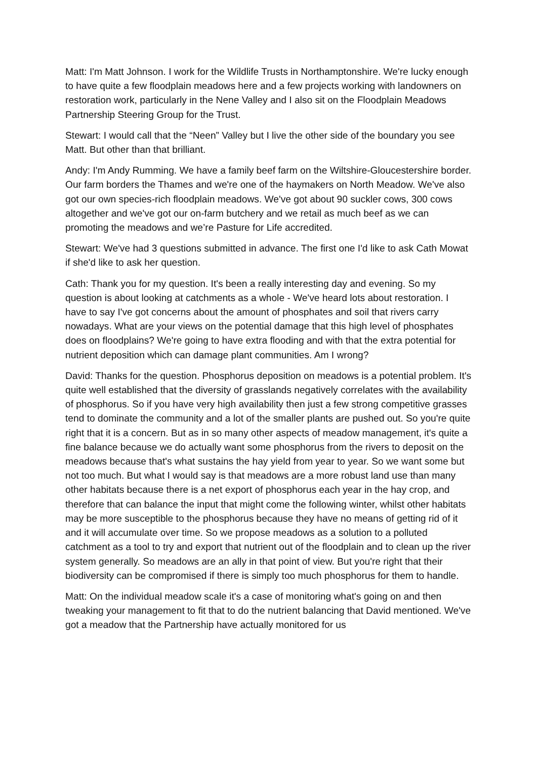Matt: I'm Matt Johnson. I work for the Wildlife Trusts in Northamptonshire. We're lucky enough to have quite a few floodplain meadows here and a few projects working with landowners on restoration work, particularly in the Nene Valley and I also sit on the Floodplain Meadows Partnership Steering Group for the Trust.
Stewart: I would call that the “Neen” Valley but I live the other side of the boundary you see Matt. But other than that brilliant.
Andy: I'm Andy Rumming. We have a family beef farm on the Wiltshire-Gloucestershire border. Our farm borders the Thames and we're one of the haymakers on North Meadow. We've also got our own species-rich floodplain meadows. We've got about 90 suckler cows, 300 cows altogether and we've got our on-farm butchery and we retail as much beef as we can promoting the meadows and we’re Pasture for Life accredited.
Stewart: We've had 3 questions submitted in advance. The first one I'd like to ask Cath Mowat if she'd like to ask her question.
Cath: Thank you for my question. It's been a really interesting day and evening. So my question is about looking at catchments as a whole - We've heard lots about restoration. I have to say I've got concerns about the amount of phosphates and soil that rivers carry nowadays. What are your views on the potential damage that this high level of phosphates does on floodplains? We're going to have extra flooding and with that the extra potential for nutrient deposition which can damage plant communities. Am I wrong?
David: Thanks for the question. Phosphorus deposition on meadows is a potential problem. It's quite well established that the diversity of grasslands negatively correlates with the availability of phosphorus. So if you have very high availability then just a few strong competitive grasses tend to dominate the community and a lot of the smaller plants are pushed out. So you're quite right that it is a concern. But as in so many other aspects of meadow management, it's quite a fine balance because we do actually want some phosphorus from the rivers to deposit on the meadows because that's what sustains the hay yield from year to year. So we want some but not too much. But what I would say is that meadows are a more robust land use than many other habitats because there is a net export of phosphorus each year in the hay crop, and therefore that can balance the input that might come the following winter, whilst other habitats may be more susceptible to the phosphorus because they have no means of getting rid of it and it will accumulate over time. So we propose meadows as a solution to a polluted catchment as a tool to try and export that nutrient out of the floodplain and to clean up the river system generally. So meadows are an ally in that point of view. But you're right that their biodiversity can be compromised if there is simply too much phosphorus for them to handle.
Matt: On the individual meadow scale it's a case of monitoring what's going on and then tweaking your management to fit that to do the nutrient balancing that David mentioned. We've got a meadow that the Partnership have actually monitored for us